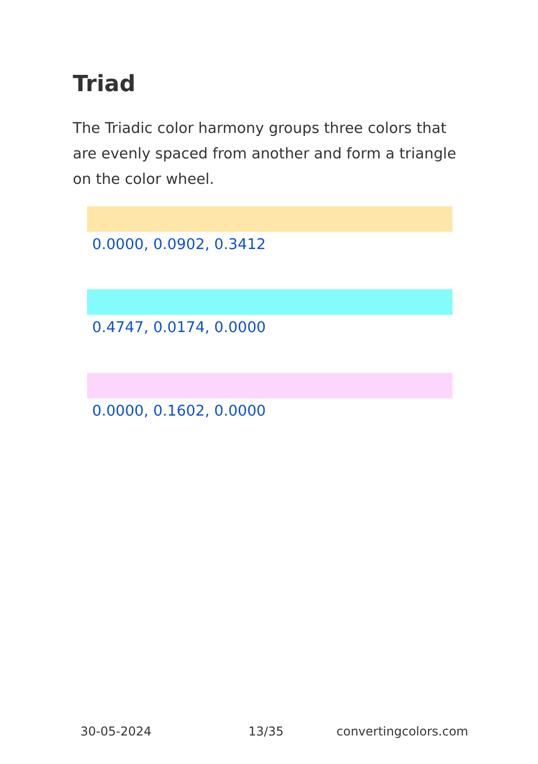Triad
The Triadic color harmony groups three colors that are evenly spaced from another and form a triangle on the color wheel.
0.0000, 0.0902, 0.3412
0.4747, 0.0174, 0.0000
0.0000, 0.1602, 0.0000
30-05-2024 13/35 convertingcolors.com